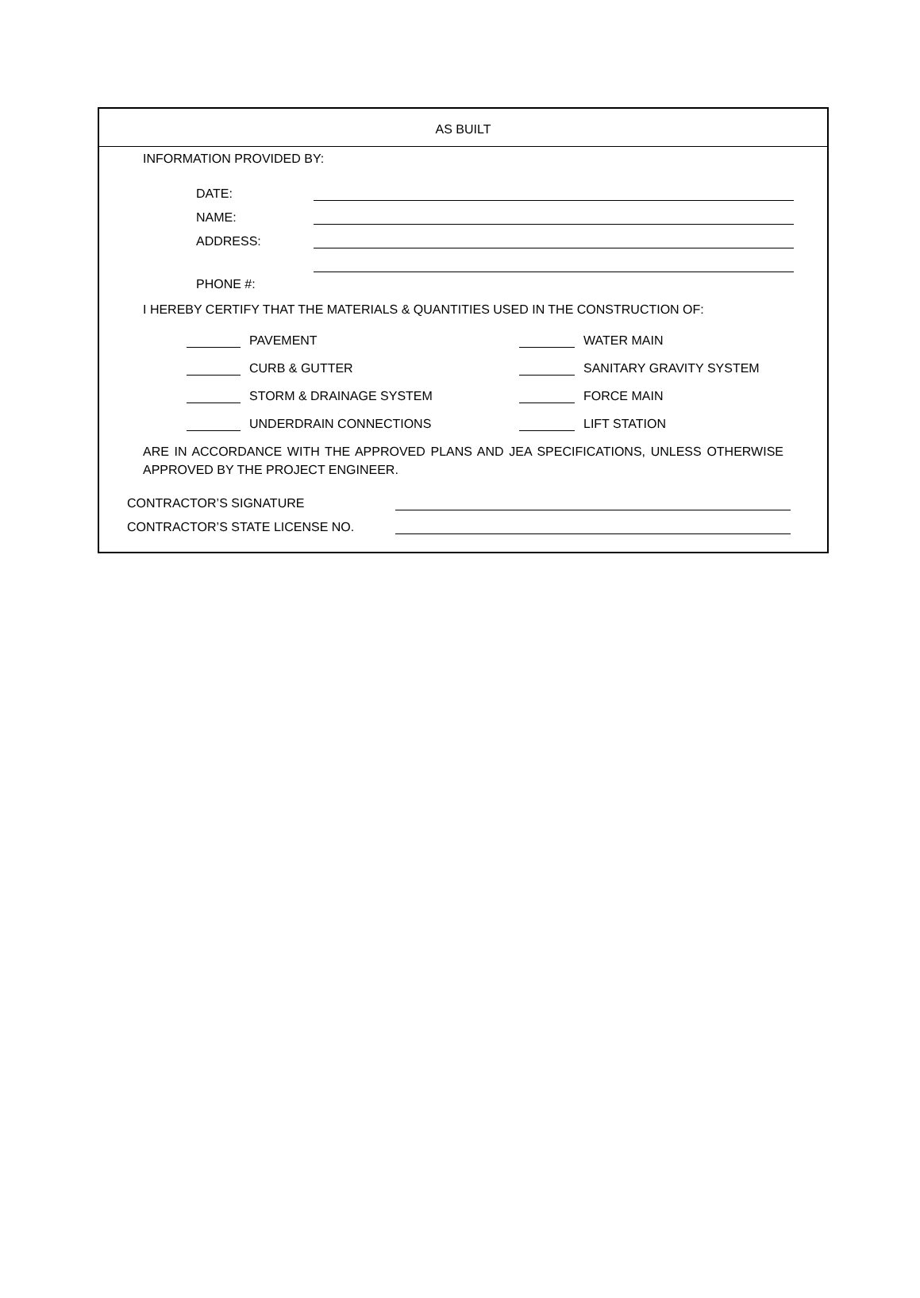AS BUILT
INFORMATION PROVIDED BY:
DATE:
NAME:
ADDRESS:
PHONE #:
I HEREBY CERTIFY THAT THE MATERIALS & QUANTITIES USED IN THE CONSTRUCTION OF:
PAVEMENT
WATER MAIN
CURB & GUTTER
SANITARY GRAVITY SYSTEM
STORM & DRAINAGE SYSTEM
FORCE MAIN
UNDERDRAIN CONNECTIONS
LIFT STATION
ARE IN ACCORDANCE WITH THE APPROVED PLANS AND JEA SPECIFICATIONS, UNLESS OTHERWISE APPROVED BY THE PROJECT ENGINEER.
CONTRACTOR’S SIGNATURE
CONTRACTOR’S STATE LICENSE NO.